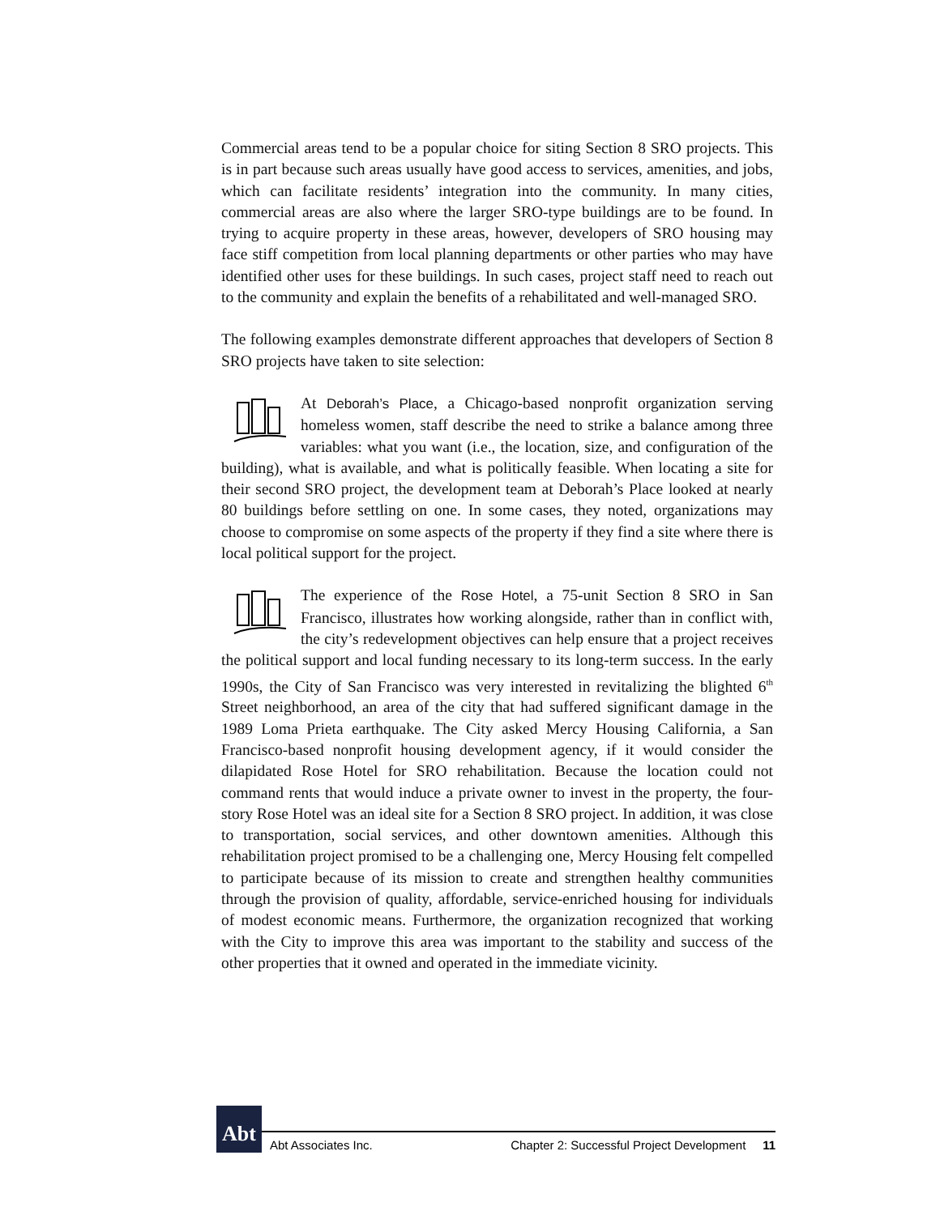Commercial areas tend to be a popular choice for siting Section 8 SRO projects. This is in part because such areas usually have good access to services, amenities, and jobs, which can facilitate residents’ integration into the community. In many cities, commercial areas are also where the larger SRO-type buildings are to be found. In trying to acquire property in these areas, however, developers of SRO housing may face stiff competition from local planning departments or other parties who may have identified other uses for these buildings. In such cases, project staff need to reach out to the community and explain the benefits of a rehabilitated and well-managed SRO.
The following examples demonstrate different approaches that developers of Section 8 SRO projects have taken to site selection:
At Deborah’s Place, a Chicago-based nonprofit organization serving homeless women, staff describe the need to strike a balance among three variables: what you want (i.e., the location, size, and configuration of the building), what is available, and what is politically feasible. When locating a site for their second SRO project, the development team at Deborah’s Place looked at nearly 80 buildings before settling on one. In some cases, they noted, organizations may choose to compromise on some aspects of the property if they find a site where there is local political support for the project.
The experience of the Rose Hotel, a 75-unit Section 8 SRO in San Francisco, illustrates how working alongside, rather than in conflict with, the city’s redevelopment objectives can help ensure that a project receives the political support and local funding necessary to its long-term success. In the early 1990s, the City of San Francisco was very interested in revitalizing the blighted 6<sup>th</sup> Street neighborhood, an area of the city that had suffered significant damage in the 1989 Loma Prieta earthquake. The City asked Mercy Housing California, a San Francisco-based nonprofit housing development agency, if it would consider the dilapidated Rose Hotel for SRO rehabilitation. Because the location could not command rents that would induce a private owner to invest in the property, the four-story Rose Hotel was an ideal site for a Section 8 SRO project. In addition, it was close to transportation, social services, and other downtown amenities. Although this rehabilitation project promised to be a challenging one, Mercy Housing felt compelled to participate because of its mission to create and strengthen healthy communities through the provision of quality, affordable, service-enriched housing for individuals of modest economic means. Furthermore, the organization recognized that working with the City to improve this area was important to the stability and success of the other properties that it owned and operated in the immediate vicinity.
Abt
Abt Associates Inc. Chapter 2: Successful Project Development 11